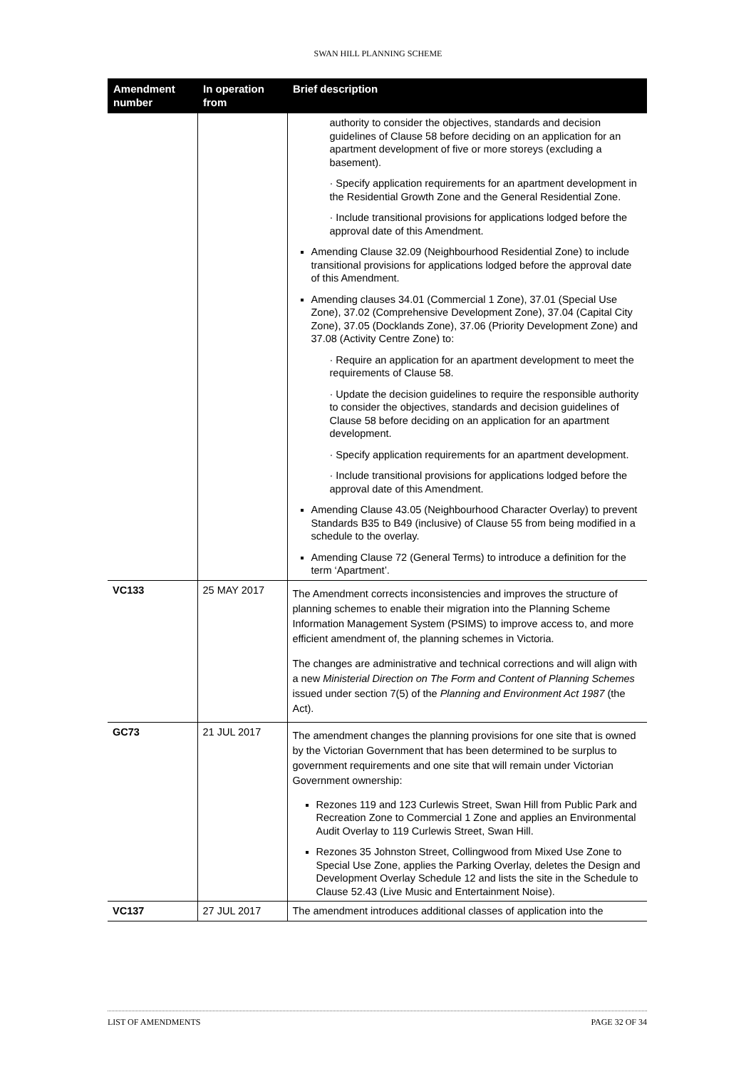SWAN HILL PLANNING SCHEME
| Amendment number | In operation from | Brief description |
| --- | --- | --- |
| | | authority to consider the objectives, standards and decision guidelines of Clause 58 before deciding on an application for an apartment development of five or more storeys (excluding a basement). · Specify application requirements for an apartment development in the Residential Growth Zone and the General Residential Zone. · Include transitional provisions for applications lodged before the approval date of this Amendment. Amending Clause 32.09 (Neighbourhood Residential Zone) to include transitional provisions for applications lodged before the approval date of this Amendment. Amending clauses 34.01 (Commercial 1 Zone), 37.01 (Special Use Zone), 37.02 (Comprehensive Development Zone), 37.04 (Capital City Zone), 37.05 (Docklands Zone), 37.06 (Priority Development Zone) and 37.08 (Activity Centre Zone) to: · Require an application for an apartment development to meet the requirements of Clause 58. · Update the decision guidelines to require the responsible authority to consider the objectives, standards and decision guidelines of Clause 58 before deciding on an application for an apartment development. · Specify application requirements for an apartment development. · Include transitional provisions for applications lodged before the approval date of this Amendment. Amending Clause 43.05 (Neighbourhood Character Overlay) to prevent Standards B35 to B49 (inclusive) of Clause 55 from being modified in a schedule to the overlay. Amending Clause 72 (General Terms) to introduce a definition for the term ‘Apartment’. |
| VC133 | 25 MAY 2017 | The Amendment corrects inconsistencies and improves the structure of planning schemes to enable their migration into the Planning Scheme Information Management System (PSIMS) to improve access to, and more efficient amendment of, the planning schemes in Victoria. The changes are administrative and technical corrections and will align with a new Ministerial Direction on The Form and Content of Planning Schemes issued under section 7(5) of the Planning and Environment Act 1987 (the Act). |
| GC73 | 21 JUL 2017 | The amendment changes the planning provisions for one site that is owned by the Victorian Government that has been determined to be surplus to government requirements and one site that will remain under Victorian Government ownership: Rezones 119 and 123 Curlewis Street, Swan Hill from Public Park and Recreation Zone to Commercial 1 Zone and applies an Environmental Audit Overlay to 119 Curlewis Street, Swan Hill. Rezones 35 Johnston Street, Collingwood from Mixed Use Zone to Special Use Zone, applies the Parking Overlay, deletes the Design and Development Overlay Schedule 12 and lists the site in the Schedule to Clause 52.43 (Live Music and Entertainment Noise). |
| VC137 | 27 JUL 2017 | The amendment introduces additional classes of application into the |
LIST OF AMENDMENTS PAGE 32 OF 34